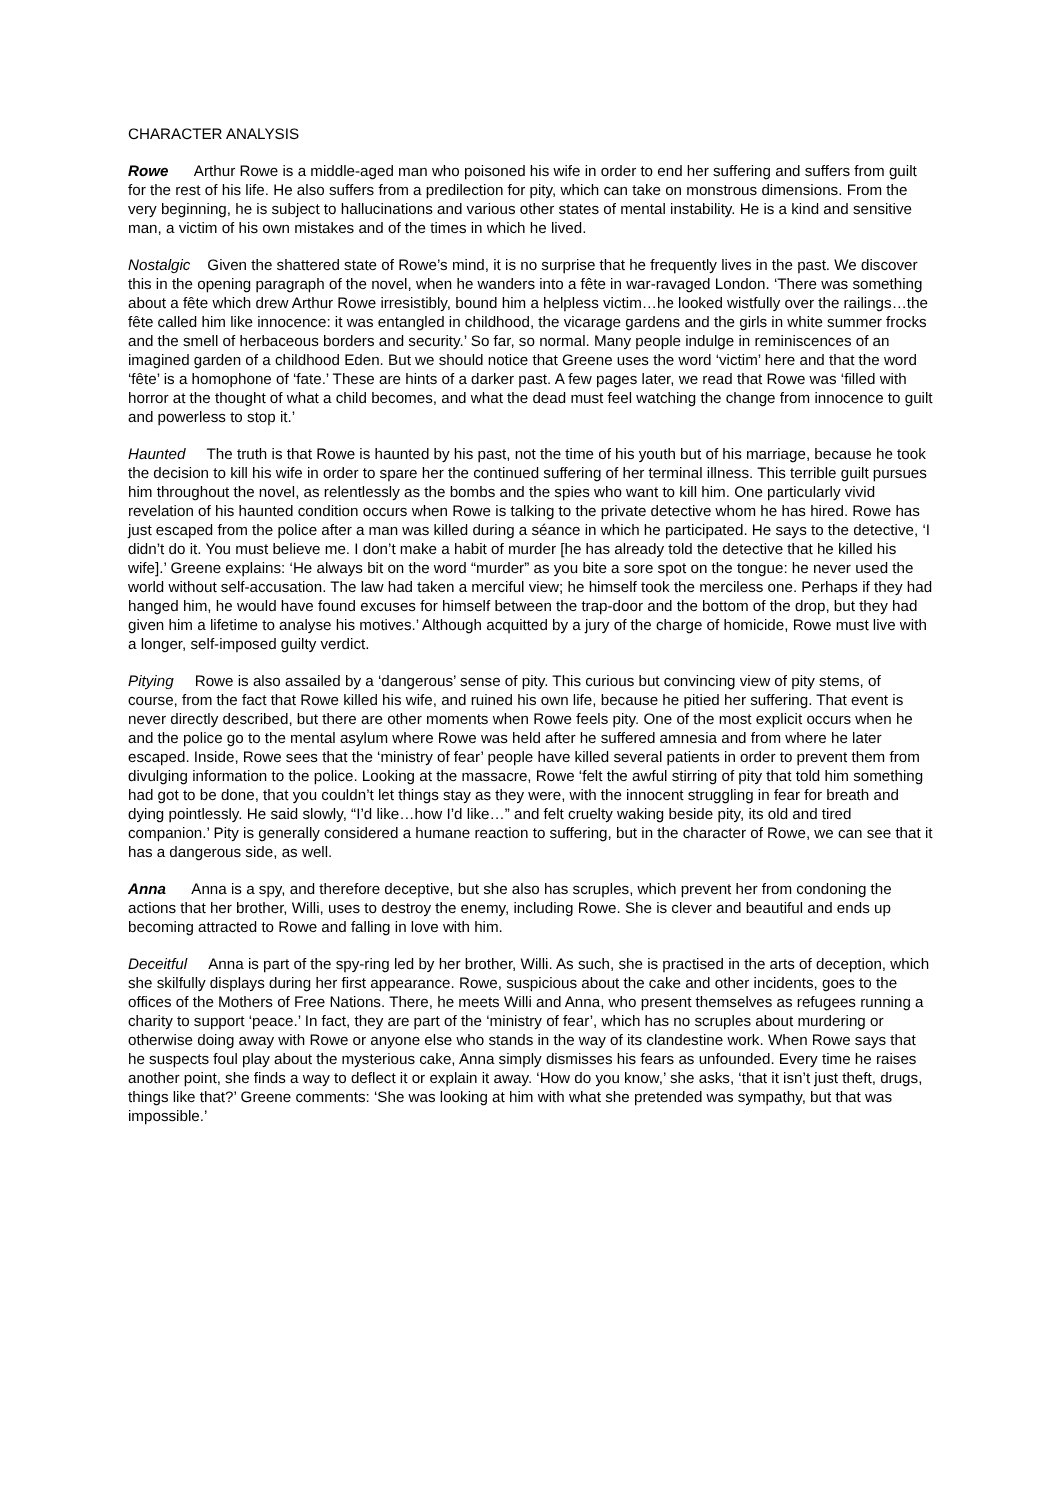CHARACTER ANALYSIS
Rowe Arthur Rowe is a middle-aged man who poisoned his wife in order to end her suffering and suffers from guilt for the rest of his life. He also suffers from a predilection for pity, which can take on monstrous dimensions. From the very beginning, he is subject to hallucinations and various other states of mental instability. He is a kind and sensitive man, a victim of his own mistakes and of the times in which he lived.
Nostalgic Given the shattered state of Rowe’s mind, it is no surprise that he frequently lives in the past. We discover this in the opening paragraph of the novel, when he wanders into a fête in war-ravaged London. ‘There was something about a fête which drew Arthur Rowe irresistibly, bound him a helpless victim…he looked wistfully over the railings…the fête called him like innocence: it was entangled in childhood, the vicarage gardens and the girls in white summer frocks and the smell of herbaceous borders and security.’ So far, so normal. Many people indulge in reminiscences of an imagined garden of a childhood Eden. But we should notice that Greene uses the word ‘victim’ here and that the word ‘fête’ is a homophone of ‘fate.’ These are hints of a darker past. A few pages later, we read that Rowe was ‘filled with horror at the thought of what a child becomes, and what the dead must feel watching the change from innocence to guilt and powerless to stop it.’
Haunted The truth is that Rowe is haunted by his past, not the time of his youth but of his marriage, because he took the decision to kill his wife in order to spare her the continued suffering of her terminal illness. This terrible guilt pursues him throughout the novel, as relentlessly as the bombs and the spies who want to kill him. One particularly vivid revelation of his haunted condition occurs when Rowe is talking to the private detective whom he has hired. Rowe has just escaped from the police after a man was killed during a séance in which he participated. He says to the detective, ‘I didn’t do it. You must believe me. I don’t make a habit of murder [he has already told the detective that he killed his wife].’ Greene explains: ‘He always bit on the word “murder” as you bite a sore spot on the tongue: he never used the world without self-accusation. The law had taken a merciful view; he himself took the merciless one. Perhaps if they had hanged him, he would have found excuses for himself between the trap-door and the bottom of the drop, but they had given him a lifetime to analyse his motives.’ Although acquitted by a jury of the charge of homicide, Rowe must live with a longer, self-imposed guilty verdict.
Pitying Rowe is also assailed by a ‘dangerous’ sense of pity. This curious but convincing view of pity stems, of course, from the fact that Rowe killed his wife, and ruined his own life, because he pitied her suffering. That event is never directly described, but there are other moments when Rowe feels pity. One of the most explicit occurs when he and the police go to the mental asylum where Rowe was held after he suffered amnesia and from where he later escaped. Inside, Rowe sees that the ‘ministry of fear’ people have killed several patients in order to prevent them from divulging information to the police. Looking at the massacre, Rowe ‘felt the awful stirring of pity that told him something had got to be done, that you couldn’t let things stay as they were, with the innocent struggling in fear for breath and dying pointlessly. He said slowly, “I’d like…how I’d like…” and felt cruelty waking beside pity, its old and tired companion.’ Pity is generally considered a humane reaction to suffering, but in the character of Rowe, we can see that it has a dangerous side, as well.
Anna Anna is a spy, and therefore deceptive, but she also has scruples, which prevent her from condoning the actions that her brother, Willi, uses to destroy the enemy, including Rowe. She is clever and beautiful and ends up becoming attracted to Rowe and falling in love with him.
Deceitful Anna is part of the spy-ring led by her brother, Willi. As such, she is practised in the arts of deception, which she skilfully displays during her first appearance. Rowe, suspicious about the cake and other incidents, goes to the offices of the Mothers of Free Nations. There, he meets Willi and Anna, who present themselves as refugees running a charity to support ‘peace.’ In fact, they are part of the ‘ministry of fear’, which has no scruples about murdering or otherwise doing away with Rowe or anyone else who stands in the way of its clandestine work. When Rowe says that he suspects foul play about the mysterious cake, Anna simply dismisses his fears as unfounded. Every time he raises another point, she finds a way to deflect it or explain it away. ‘How do you know,’ she asks, ‘that it isn’t just theft, drugs, things like that?’ Greene comments: ‘She was looking at him with what she pretended was sympathy, but that was impossible.’